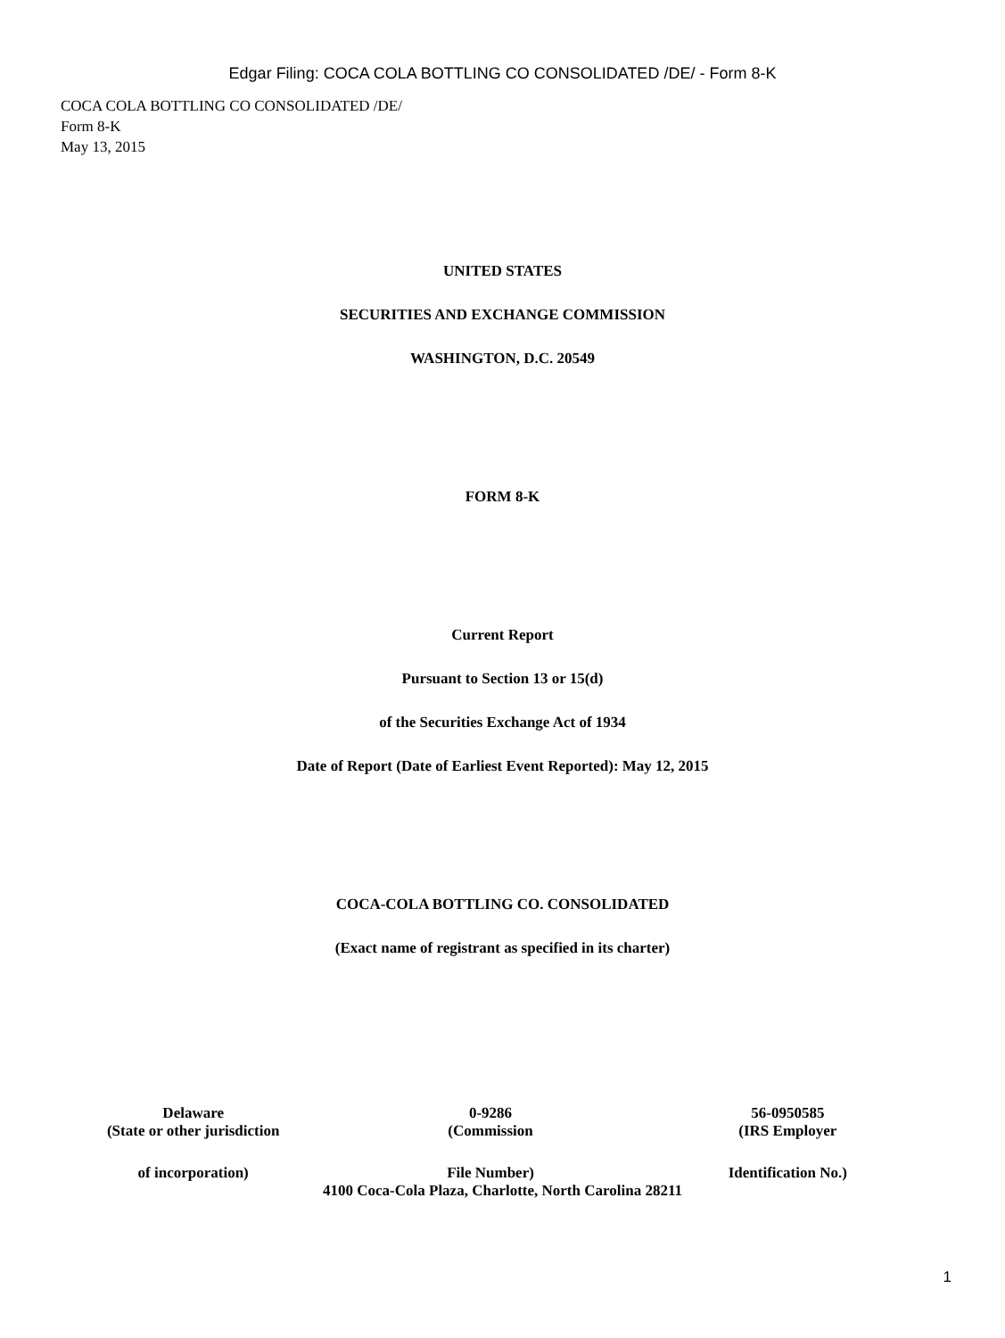Edgar Filing: COCA COLA BOTTLING CO CONSOLIDATED /DE/ - Form 8-K
COCA COLA BOTTLING CO CONSOLIDATED /DE/
Form 8-K
May 13, 2015
UNITED STATES
SECURITIES AND EXCHANGE COMMISSION
WASHINGTON, D.C. 20549
FORM 8-K
Current Report
Pursuant to Section 13 or 15(d)
of the Securities Exchange Act of 1934
Date of Report (Date of Earliest Event Reported): May 12, 2015
COCA-COLA BOTTLING CO. CONSOLIDATED
(Exact name of registrant as specified in its charter)
| Delaware | 0-9286 | 56-0950585 |
| (State or other jurisdiction | (Commission | (IRS Employer |
| of incorporation) | File Number) | Identification No.) |
4100 Coca-Cola Plaza, Charlotte, North Carolina 28211
1